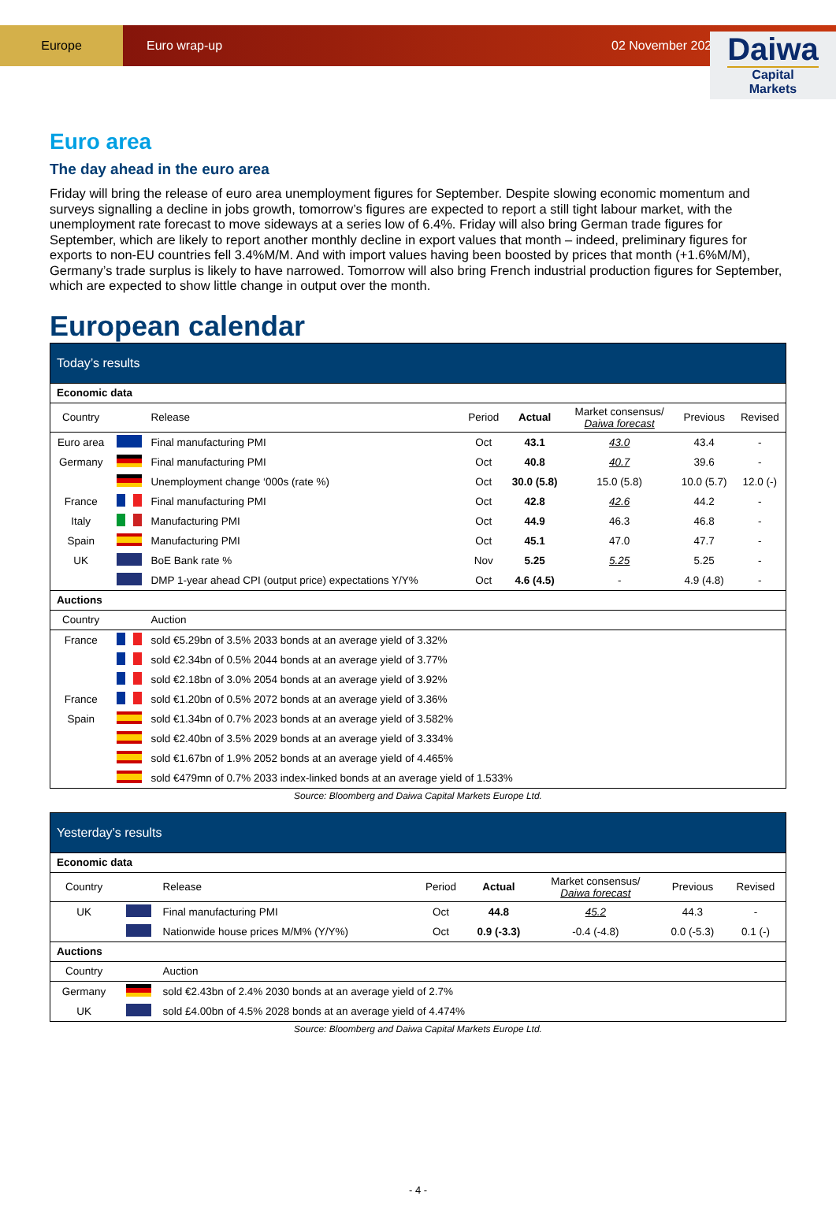Europe
Euro wrap-up 02 November 2023
Daiwa
Capital Markets
Euro area
The day ahead in the euro area
Friday will bring the release of euro area unemployment figures for September. Despite slowing economic momentum and surveys signalling a decline in jobs growth, tomorrow’s figures are expected to report a still tight labour market, with the unemployment rate forecast to move sideways at a series low of 6.4%. Friday will also bring German trade figures for September, which are likely to report another monthly decline in export values that month – indeed, preliminary figures for exports to non-EU countries fell 3.4%M/M. And with import values having been boosted by prices that month (+1.6%M/M), Germany’s trade surplus is likely to have narrowed. Tomorrow will also bring French industrial production figures for September, which are expected to show little change in output over the month.
European calendar
| Today’s results | | | | | | | |
| --- | --- | --- | --- | --- | --- | --- | --- |
| Economic data | | | | | | | |
| Country | | Release | Period | Actual | Market consensus/ Daiwa forecast | Previous | Revised |
| Euro area | | Final manufacturing PMI | Oct | 43.1 | 43.0 | 43.4 | - |
| Germany | | Final manufacturing PMI | Oct | 40.8 | 40.7 | 39.6 | - |
| | | Unemployment change ‘000s (rate %) | Oct | 30.0 (5.8) | 15.0 (5.8) | 10.0 (5.7) | 12.0 (-) |
| France | | Final manufacturing PMI | Oct | 42.8 | 42.6 | 44.2 | - |
| Italy | | Manufacturing PMI | Oct | 44.9 | 46.3 | 46.8 | - |
| Spain | | Manufacturing PMI | Oct | 45.1 | 47.0 | 47.7 | - |
| UK | | BoE Bank rate % | Nov | 5.25 | 5.25 | 5.25 | - |
| | | DMP 1-year ahead CPI (output price) expectations Y/Y% | Oct | 4.6 (4.5) | - | 4.9 (4.8) | - |
| Auctions | | | | | | | |
| Country | | Auction | | | | | |
| France | | sold €5.29bn of 3.5% 2033 bonds at an average yield of 3.32% | | | | | |
| | | sold €2.34bn of 0.5% 2044 bonds at an average yield of 3.77% | | | | | |
| | | sold €2.18bn of 3.0% 2054 bonds at an average yield of 3.92% | | | | | |
| France | | sold €1.20bn of 0.5% 2072 bonds at an average yield of 3.36% | | | | | |
| Spain | | sold €1.34bn of 0.7% 2023 bonds at an average yield of 3.582% | | | | | |
| | | sold €2.40bn of 3.5% 2029 bonds at an average yield of 3.334% | | | | | |
| | | sold €1.67bn of 1.9% 2052 bonds at an average yield of 4.465% | | | | | |
| | | sold €479mn of 0.7% 2033 index-linked bonds at an average yield of 1.533% | | | | | |
Source: Bloomberg and Daiwa Capital Markets Europe Ltd.
| Yesterday’s results | | | | | | | |
| --- | --- | --- | --- | --- | --- | --- | --- |
| Economic data | | | | | | | |
| Country | | Release | Period | Actual | Market consensus/ Daiwa forecast | Previous | Revised |
| UK | | Final manufacturing PMI | Oct | 44.8 | 45.2 | 44.3 | - |
| | | Nationwide house prices M/M% (Y/Y%) | Oct | 0.9 (-3.3) | -0.4 (-4.8) | 0.0 (-5.3) | 0.1 (-) |
| Auctions | | | | | | | |
| Country | | Auction | | | | | |
| Germany | | sold €2.43bn of 2.4% 2030 bonds at an average yield of 2.7% | | | | | |
| UK | | sold £4.00bn of 4.5% 2028 bonds at an average yield of 4.474% | | | | | |
Source: Bloomberg and Daiwa Capital Markets Europe Ltd.
- 4 -